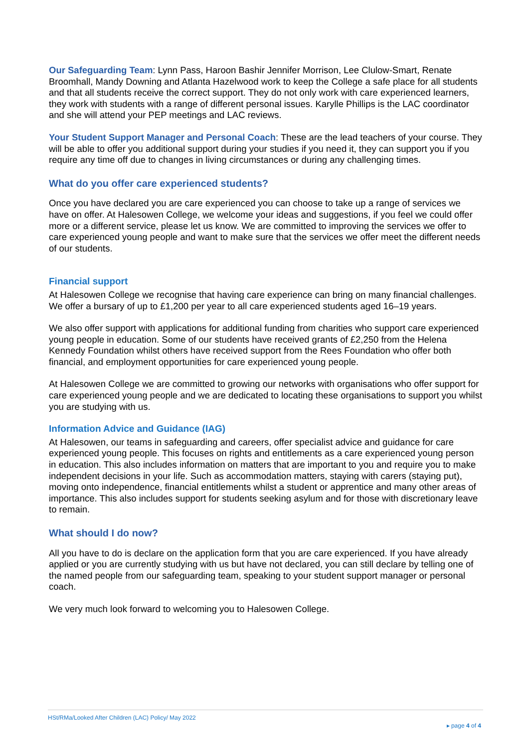Our Safeguarding Team: Lynn Pass, Haroon Bashir Jennifer Morrison, Lee Clulow-Smart, Renate Broomhall, Mandy Downing and Atlanta Hazelwood work to keep the College a safe place for all students and that all students receive the correct support. They do not only work with care experienced learners, they work with students with a range of different personal issues. Karylle Phillips is the LAC coordinator and she will attend your PEP meetings and LAC reviews.
Your Student Support Manager and Personal Coach: These are the lead teachers of your course. They will be able to offer you additional support during your studies if you need it, they can support you if you require any time off due to changes in living circumstances or during any challenging times.
What do you offer care experienced students?
Once you have declared you are care experienced you can choose to take up a range of services we have on offer. At Halesowen College, we welcome your ideas and suggestions, if you feel we could offer more or a different service, please let us know. We are committed to improving the services we offer to care experienced young people and want to make sure that the services we offer meet the different needs of our students.
Financial support
At Halesowen College we recognise that having care experience can bring on many financial challenges. We offer a bursary of up to £1,200 per year to all care experienced students aged 16–19 years.
We also offer support with applications for additional funding from charities who support care experienced young people in education. Some of our students have received grants of £2,250 from the Helena Kennedy Foundation whilst others have received support from the Rees Foundation who offer both financial, and employment opportunities for care experienced young people.
At Halesowen College we are committed to growing our networks with organisations who offer support for care experienced young people and we are dedicated to locating these organisations to support you whilst you are studying with us.
Information Advice and Guidance (IAG)
At Halesowen, our teams in safeguarding and careers, offer specialist advice and guidance for care experienced young people. This focuses on rights and entitlements as a care experienced young person in education. This also includes information on matters that are important to you and require you to make independent decisions in your life. Such as accommodation matters, staying with carers (staying put), moving onto independence, financial entitlements whilst a student or apprentice and many other areas of importance. This also includes support for students seeking asylum and for those with discretionary leave to remain.
What should I do now?
All you have to do is declare on the application form that you are care experienced. If you have already applied or you are currently studying with us but have not declared, you can still declare by telling one of the named people from our safeguarding team, speaking to your student support manager or personal coach.
We very much look forward to welcoming you to Halesowen College.
HSt/RMa/Looked After Children (LAC) Policy/ May 2022
▸ page 4 of 4